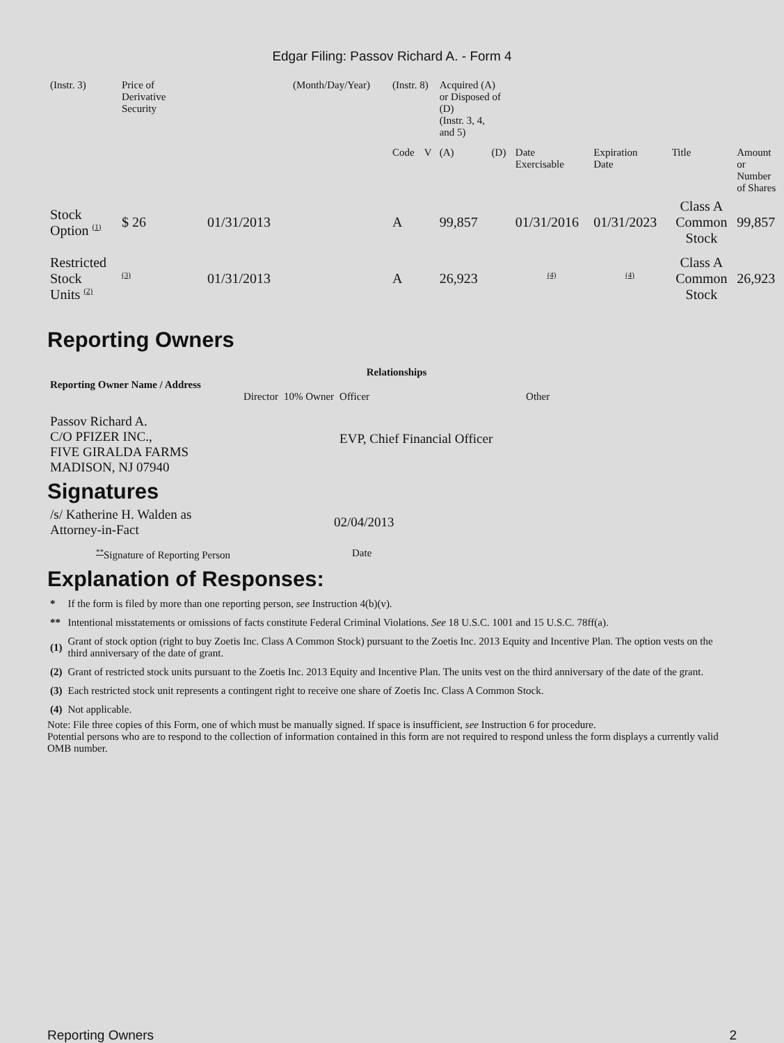Edgar Filing: Passov Richard A. - Form 4
| (Instr. 3) | Price of Derivative Security | | (Month/Day/Year) | (Instr. 8) | | Acquired (A) or Disposed of (D) (Instr. 3, 4, and 5) | | | | | |
| | | | | Code | V | (A) | (D) | Date Exercisable | Expiration Date | Title | Amount or Number of Shares |
| Stock Option <sup>(1)</sup> | $ 26 | 01/31/2013 | | A | | 99,857 | | 01/31/2016 | 01/31/2023 | Class A Common Stock | 99,857 |
| Restricted Stock Units <sup>(2)</sup> | <sup>(3)</sup> | 01/31/2013 | | A | | 26,923 | | <sup>(4)</sup> | <sup>(4)</sup> | Class A Common Stock | 26,923 |
Reporting Owners
| Reporting Owner Name / Address | Relationships | | | |
| --- | --- | --- | --- | --- |
| | Director | 10% Owner | Officer | Other |
| Passov Richard A. C/O PFIZER INC., FIVE GIRALDA FARMS MADISON, NJ 07940 | | | EVP, Chief Financial Officer | |
Signatures
| /s/ Katherine H. Walden as Attorney-in-Fact | 02/04/2013 |
| <sup>**</sup> Signature of Reporting Person | Date |
Explanation of Responses:
| * | If the form is filed by more than one reporting person, see Instruction 4(b)(v). |
| ** | Intentional misstatements or omissions of facts constitute Federal Criminal Violations. See 18 U.S.C. 1001 and 15 U.S.C. 78ff(a). |
| (1) | Grant of stock option (right to buy Zoetis Inc. Class A Common Stock) pursuant to the Zoetis Inc. 2013 Equity and Incentive Plan. The option vests on the third anniversary of the date of grant. |
| (2) | Grant of restricted stock units pursuant to the Zoetis Inc. 2013 Equity and Incentive Plan. The units vest on the third anniversary of the date of the grant. |
| (3) | Each restricted stock unit represents a contingent right to receive one share of Zoetis Inc. Class A Common Stock. |
| (4) | Not applicable. |
Note: File three copies of this Form, one of which must be manually signed. If space is insufficient, see Instruction 6 for procedure.
Potential persons who are to respond to the collection of information contained in this form are not required to respond unless the form displays a currently valid OMB number.
Reporting Owners 2